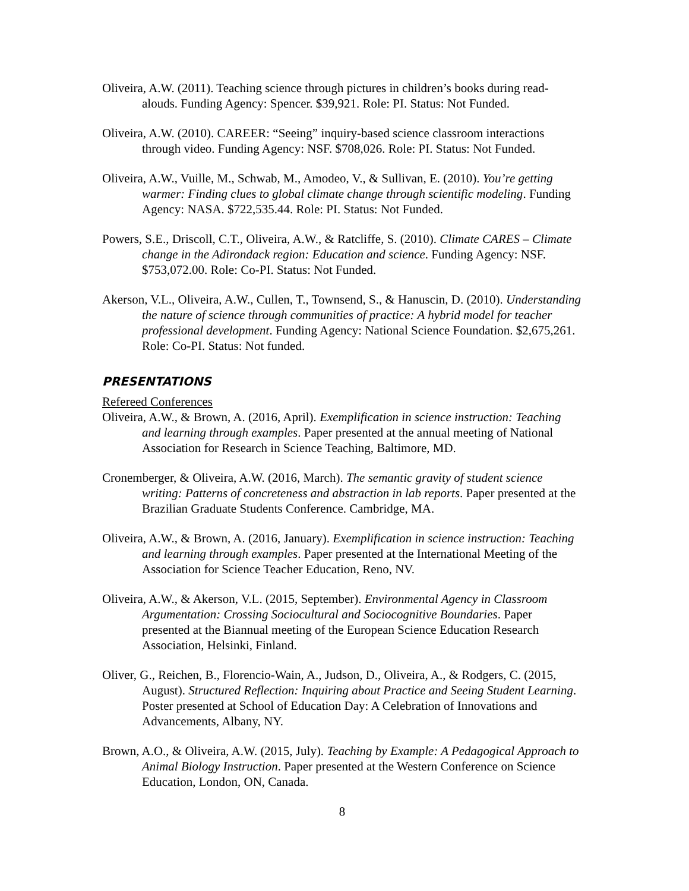Oliveira, A.W. (2011). Teaching science through pictures in children’s books during read-alouds. Funding Agency: Spencer. $39,921. Role: PI. Status: Not Funded.
Oliveira, A.W. (2010). CAREER: “Seeing” inquiry-based science classroom interactions through video. Funding Agency: NSF. $708,026. Role: PI. Status: Not Funded.
Oliveira, A.W., Vuille, M., Schwab, M., Amodeo, V., & Sullivan, E. (2010). You’re getting warmer: Finding clues to global climate change through scientific modeling. Funding Agency: NASA. $722,535.44. Role: PI. Status: Not Funded.
Powers, S.E., Driscoll, C.T., Oliveira, A.W., & Ratcliffe, S. (2010). Climate CARES – Climate change in the Adirondack region: Education and science. Funding Agency: NSF. $753,072.00. Role: Co-PI. Status: Not Funded.
Akerson, V.L., Oliveira, A.W., Cullen, T., Townsend, S., & Hanuscin, D. (2010). Understanding the nature of science through communities of practice: A hybrid model for teacher professional development. Funding Agency: National Science Foundation. $2,675,261. Role: Co-PI. Status: Not funded.
PRESENTATIONS
Refereed Conferences
Oliveira, A.W., & Brown, A. (2016, April). Exemplification in science instruction: Teaching and learning through examples. Paper presented at the annual meeting of National Association for Research in Science Teaching, Baltimore, MD.
Cronemberger, & Oliveira, A.W. (2016, March). The semantic gravity of student science writing: Patterns of concreteness and abstraction in lab reports. Paper presented at the Brazilian Graduate Students Conference. Cambridge, MA.
Oliveira, A.W., & Brown, A. (2016, January). Exemplification in science instruction: Teaching and learning through examples. Paper presented at the International Meeting of the Association for Science Teacher Education, Reno, NV.
Oliveira, A.W., & Akerson, V.L. (2015, September). Environmental Agency in Classroom Argumentation: Crossing Sociocultural and Sociocognitive Boundaries. Paper presented at the Biannual meeting of the European Science Education Research Association, Helsinki, Finland.
Oliver, G., Reichen, B., Florencio-Wain, A., Judson, D., Oliveira, A., & Rodgers, C. (2015, August). Structured Reflection: Inquiring about Practice and Seeing Student Learning. Poster presented at School of Education Day: A Celebration of Innovations and Advancements, Albany, NY.
Brown, A.O., & Oliveira, A.W. (2015, July). Teaching by Example: A Pedagogical Approach to Animal Biology Instruction. Paper presented at the Western Conference on Science Education, London, ON, Canada.
8